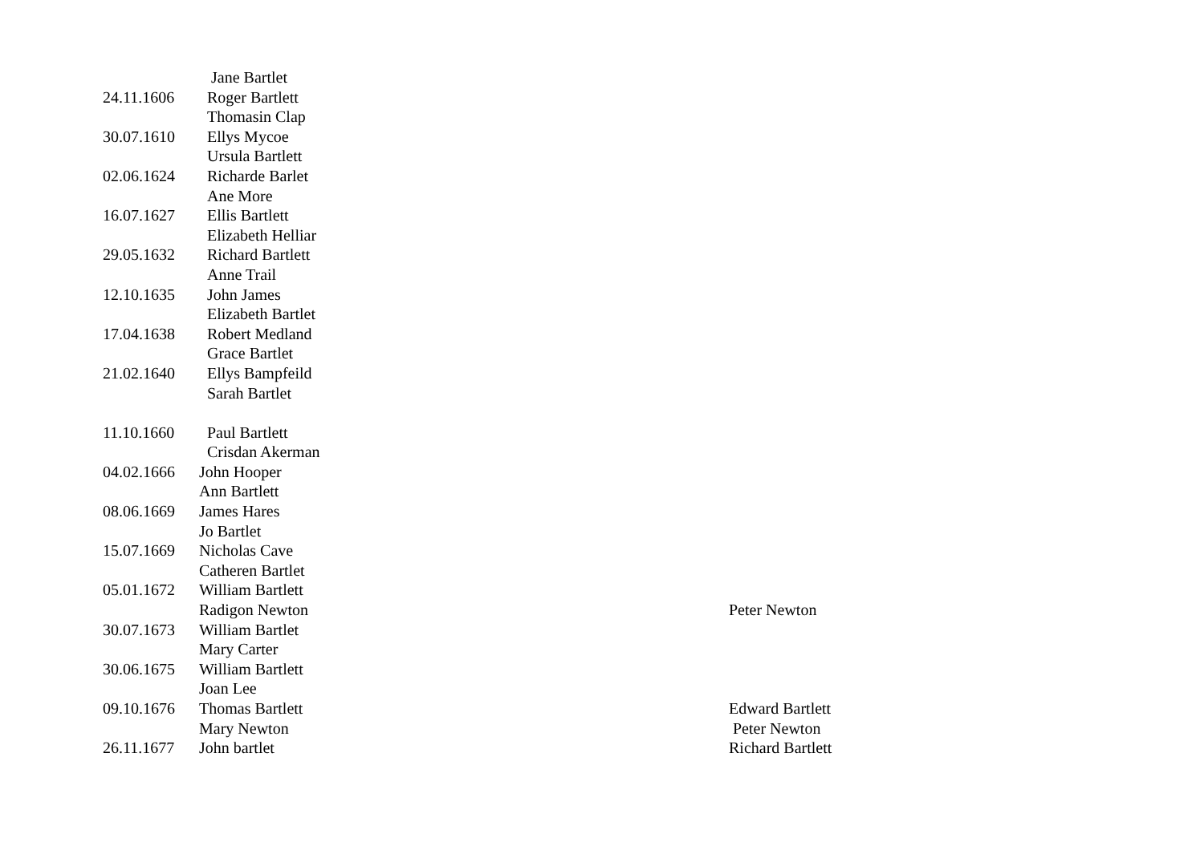| | Jane Bartlet | |
| 24.11.1606 | Roger Bartlett | |
| | Thomasin Clap | |
| 30.07.1610 | Ellys Mycoe | |
| | Ursula Bartlett | |
| 02.06.1624 | Richarde Barlet | |
| | Ane More | |
| 16.07.1627 | Ellis Bartlett | |
| | Elizabeth Helliar | |
| 29.05.1632 | Richard Bartlett | |
| | Anne Trail | |
| 12.10.1635 | John James | |
| | Elizabeth Bartlet | |
| 17.04.1638 | Robert Medland | |
| | Grace Bartlet | |
| 21.02.1640 | Ellys Bampfeild | |
| | Sarah Bartlet | |
| 11.10.1660 | Paul Bartlett | |
| | Crisdan Akerman | |
| 04.02.1666 | John Hooper | |
| | Ann Bartlett | |
| 08.06.1669 | James Hares | |
| | Jo Bartlet | |
| 15.07.1669 | Nicholas Cave | |
| | Catheren Bartlet | |
| 05.01.1672 | William Bartlett | |
| | Radigon Newton | Peter Newton |
| 30.07.1673 | William Bartlet | |
| | Mary Carter | |
| 30.06.1675 | William Bartlett | |
| | Joan Lee | |
| 09.10.1676 | Thomas Bartlett | Edward Bartlett |
| | Mary Newton | Peter Newton |
| 26.11.1677 | John bartlet | Richard Bartlett |